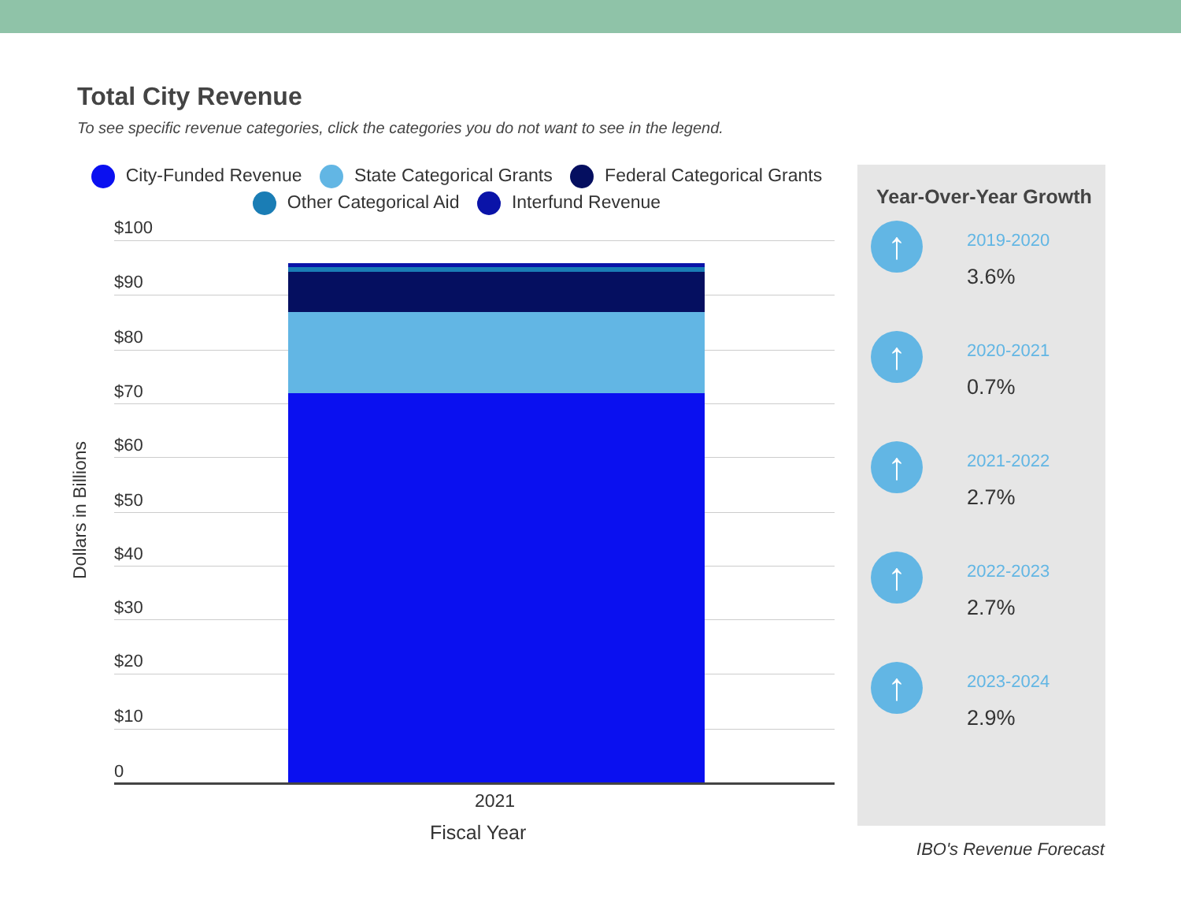Total City Revenue
To see specific revenue categories, click the categories you do not want to see in the legend.
City-Funded Revenue State Categorical Grants Federal Categorical Grants
Other Categorical Aid Interfund Revenue
Dollars in Billions
$100
$90
$80
$70
$60
$50
$40
$30
$20
$10
0
2021
Fiscal Year
Year-Over-Year Growth
↑
2019-2020
3.6%
↑
2020-2021
0.7%
↑
2021-2022
2.7%
↑
2022-2023
2.7%
↑
2023-2024
2.9%
IBO's Revenue Forecast